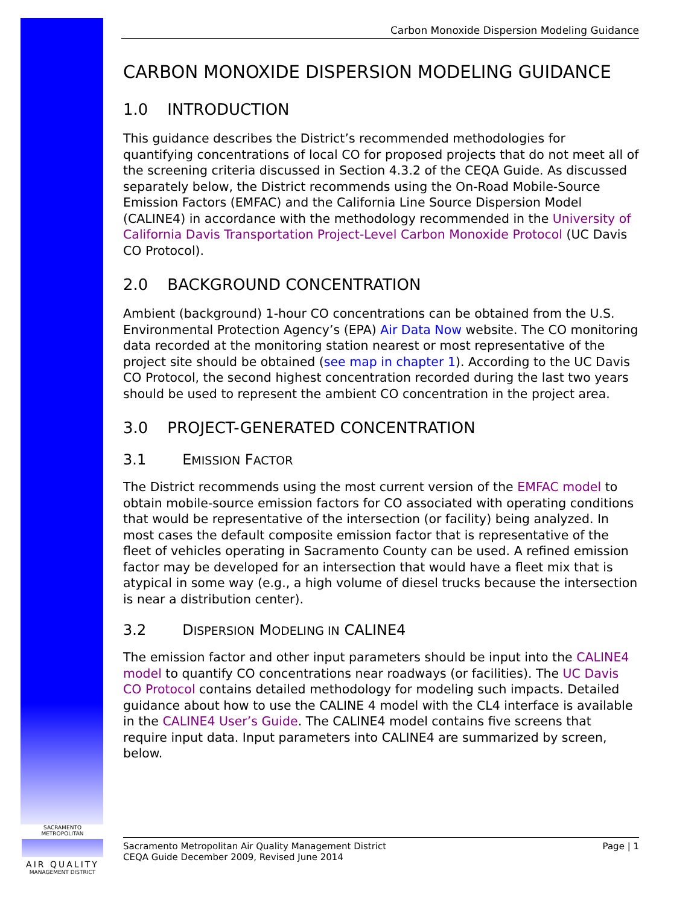Carbon Monoxide Dispersion Modeling Guidance
CARBON MONOXIDE DISPERSION MODELING GUIDANCE
1.0 INTRODUCTION
This guidance describes the District’s recommended methodologies for quantifying concentrations of local CO for proposed projects that do not meet all of the screening criteria discussed in Section 4.3.2 of the CEQA Guide. As discussed separately below, the District recommends using the On-Road Mobile-Source Emission Factors (EMFAC) and the California Line Source Dispersion Model (CALINE4) in accordance with the methodology recommended in the University of California Davis Transportation Project-Level Carbon Monoxide Protocol (UC Davis CO Protocol).
2.0 BACKGROUND CONCENTRATION
Ambient (background) 1-hour CO concentrations can be obtained from the U.S. Environmental Protection Agency’s (EPA) Air Data Now website. The CO monitoring data recorded at the monitoring station nearest or most representative of the project site should be obtained (see map in chapter 1). According to the UC Davis CO Protocol, the second highest concentration recorded during the last two years should be used to represent the ambient CO concentration in the project area.
3.0 PROJECT-GENERATED CONCENTRATION
3.1 EMISSION FACTOR
The District recommends using the most current version of the EMFAC model to obtain mobile-source emission factors for CO associated with operating conditions that would be representative of the intersection (or facility) being analyzed. In most cases the default composite emission factor that is representative of the fleet of vehicles operating in Sacramento County can be used. A refined emission factor may be developed for an intersection that would have a fleet mix that is atypical in some way (e.g., a high volume of diesel trucks because the intersection is near a distribution center).
3.2 DISPERSION MODELING IN CALINE4
The emission factor and other input parameters should be input into the CALINE4 model to quantify CO concentrations near roadways (or facilities). The UC Davis CO Protocol contains detailed methodology for modeling such impacts. Detailed guidance about how to use the CALINE 4 model with the CL4 interface is available in the CALINE4 User’s Guide. The CALINE4 model contains five screens that require input data. Input parameters into CALINE4 are summarized by screen, below.
SACRAMENTO METROPOLITAN
AIR QUALITY
MANAGEMENT DISTRICT
Sacramento Metropolitan Air Quality Management District
CEQA Guide December 2009, Revised June 2014
Page | 1